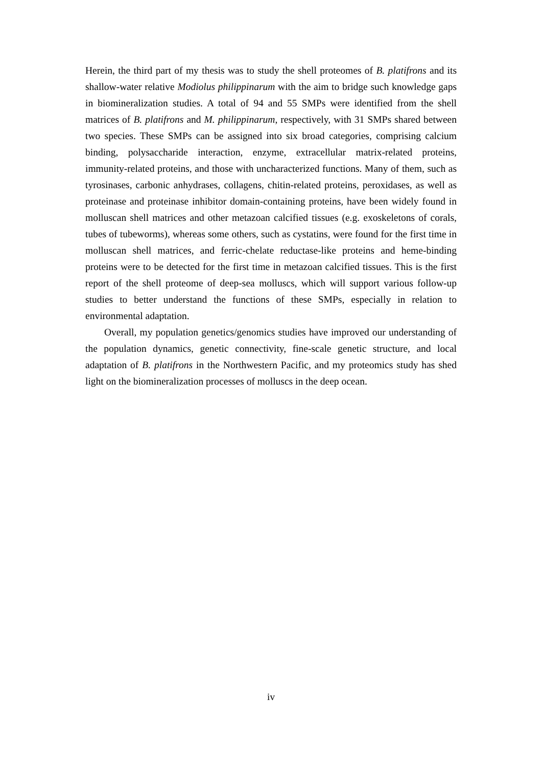Herein, the third part of my thesis was to study the shell proteomes of B. platifrons and its shallow-water relative Modiolus philippinarum with the aim to bridge such knowledge gaps in biomineralization studies. A total of 94 and 55 SMPs were identified from the shell matrices of B. platifrons and M. philippinarum, respectively, with 31 SMPs shared between two species. These SMPs can be assigned into six broad categories, comprising calcium binding, polysaccharide interaction, enzyme, extracellular matrix-related proteins, immunity-related proteins, and those with uncharacterized functions. Many of them, such as tyrosinases, carbonic anhydrases, collagens, chitin-related proteins, peroxidases, as well as proteinase and proteinase inhibitor domain-containing proteins, have been widely found in molluscan shell matrices and other metazoan calcified tissues (e.g. exoskeletons of corals, tubes of tubeworms), whereas some others, such as cystatins, were found for the first time in molluscan shell matrices, and ferric-chelate reductase-like proteins and heme-binding proteins were to be detected for the first time in metazoan calcified tissues. This is the first report of the shell proteome of deep-sea molluscs, which will support various follow-up studies to better understand the functions of these SMPs, especially in relation to environmental adaptation.
Overall, my population genetics/genomics studies have improved our understanding of the population dynamics, genetic connectivity, fine-scale genetic structure, and local adaptation of B. platifrons in the Northwestern Pacific, and my proteomics study has shed light on the biomineralization processes of molluscs in the deep ocean.
iv